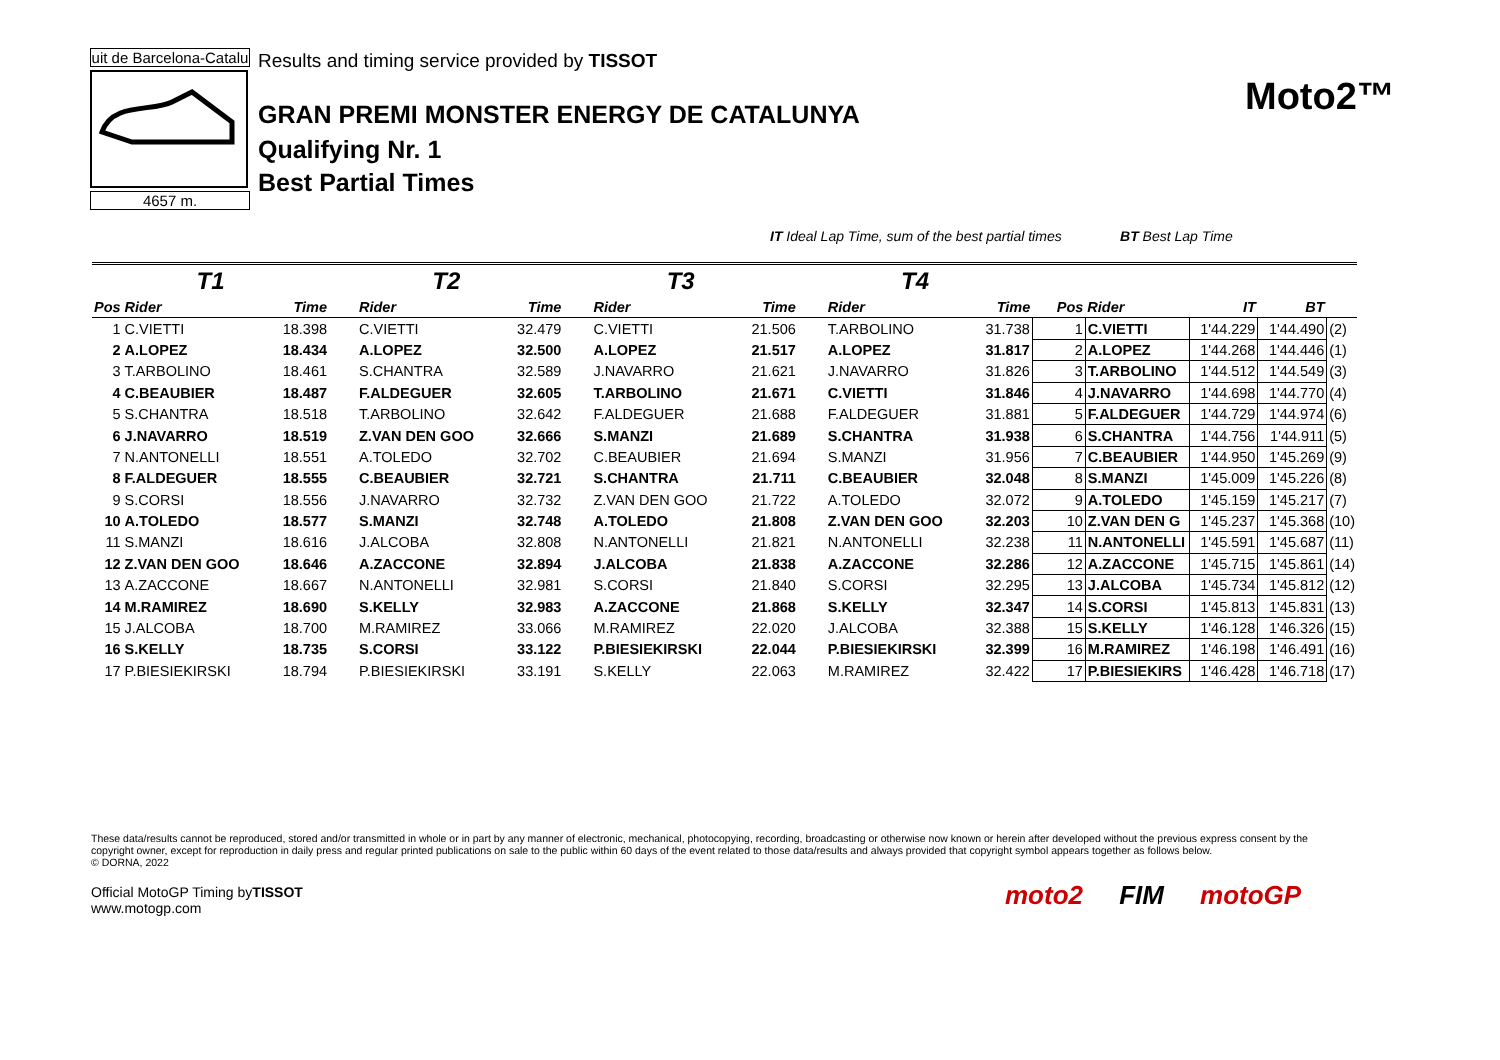uit de Barcelona-Catalu
4657 m.
Results and timing service provided by TISSOT
GRAN PREMI MONSTER ENERGY DE CATALUNYA
Qualifying Nr. 1
Best Partial Times
Moto2™
IT Ideal Lap Time, sum of the best partial times BT Best Lap Time
| T1 | | | T2 | | T3 | | T4 | | | | | | |
| --- | --- | --- | --- | --- | --- | --- | --- | --- | --- | --- | --- | --- | --- |
| Pos | Rider | Time | Rider | Time | Rider | Time | Rider | Time | Pos | Rider | IT | BT | |
| 1 | C.VIETTI | 18.398 | C.VIETTI | 32.479 | C.VIETTI | 21.506 | T.ARBOLINO | 31.738 | 1 | C.VIETTI | 1'44.229 | 1'44.490 | (2) |
| 2 | A.LOPEZ | 18.434 | A.LOPEZ | 32.500 | A.LOPEZ | 21.517 | A.LOPEZ | 31.817 | 2 | A.LOPEZ | 1'44.268 | 1'44.446 | (1) |
| 3 | T.ARBOLINO | 18.461 | S.CHANTRA | 32.589 | J.NAVARRO | 21.621 | J.NAVARRO | 31.826 | 3 | T.ARBOLINO | 1'44.512 | 1'44.549 | (3) |
| 4 | C.BEAUBIER | 18.487 | F.ALDEGUER | 32.605 | T.ARBOLINO | 21.671 | C.VIETTI | 31.846 | 4 | J.NAVARRO | 1'44.698 | 1'44.770 | (4) |
| 5 | S.CHANTRA | 18.518 | T.ARBOLINO | 32.642 | F.ALDEGUER | 21.688 | F.ALDEGUER | 31.881 | 5 | F.ALDEGUER | 1'44.729 | 1'44.974 | (6) |
| 6 | J.NAVARRO | 18.519 | Z.VAN DEN GOO | 32.666 | S.MANZI | 21.689 | S.CHANTRA | 31.938 | 6 | S.CHANTRA | 1'44.756 | 1'44.911 | (5) |
| 7 | N.ANTONELLI | 18.551 | A.TOLEDO | 32.702 | C.BEAUBIER | 21.694 | S.MANZI | 31.956 | 7 | C.BEAUBIER | 1'44.950 | 1'45.269 | (9) |
| 8 | F.ALDEGUER | 18.555 | C.BEAUBIER | 32.721 | S.CHANTRA | 21.711 | C.BEAUBIER | 32.048 | 8 | S.MANZI | 1'45.009 | 1'45.226 | (8) |
| 9 | S.CORSI | 18.556 | J.NAVARRO | 32.732 | Z.VAN DEN GOO | 21.722 | A.TOLEDO | 32.072 | 9 | A.TOLEDO | 1'45.159 | 1'45.217 | (7) |
| 10 | A.TOLEDO | 18.577 | S.MANZI | 32.748 | A.TOLEDO | 21.808 | Z.VAN DEN GOO | 32.203 | 10 | Z.VAN DEN G | 1'45.237 | 1'45.368 | (10) |
| 11 | S.MANZI | 18.616 | J.ALCOBA | 32.808 | N.ANTONELLI | 21.821 | N.ANTONELLI | 32.238 | 11 | N.ANTONELLI | 1'45.591 | 1'45.687 | (11) |
| 12 | Z.VAN DEN GOO | 18.646 | A.ZACCONE | 32.894 | J.ALCOBA | 21.838 | A.ZACCONE | 32.286 | 12 | A.ZACCONE | 1'45.715 | 1'45.861 | (14) |
| 13 | A.ZACCONE | 18.667 | N.ANTONELLI | 32.981 | S.CORSI | 21.840 | S.CORSI | 32.295 | 13 | J.ALCOBA | 1'45.734 | 1'45.812 | (12) |
| 14 | M.RAMIREZ | 18.690 | S.KELLY | 32.983 | A.ZACCONE | 21.868 | S.KELLY | 32.347 | 14 | S.CORSI | 1'45.813 | 1'45.831 | (13) |
| 15 | J.ALCOBA | 18.700 | M.RAMIREZ | 33.066 | M.RAMIREZ | 22.020 | J.ALCOBA | 32.388 | 15 | S.KELLY | 1'46.128 | 1'46.326 | (15) |
| 16 | S.KELLY | 18.735 | S.CORSI | 33.122 | P.BIESIEKIRSKI | 22.044 | P.BIESIEKIRSKI | 32.399 | 16 | M.RAMIREZ | 1'46.198 | 1'46.491 | (16) |
| 17 | P.BIESIEKIRSKI | 18.794 | P.BIESIEKIRSKI | 33.191 | S.KELLY | 22.063 | M.RAMIREZ | 32.422 | 17 | P.BIESIEKIRS | 1'46.428 | 1'46.718 | (17) |
These data/results cannot be reproduced, stored and/or transmitted in whole or in part by any manner of electronic, mechanical, photocopying, recording, broadcasting or otherwise now known or herein after developed without the previous express consent by the copyright owner, except for reproduction in daily press and regular printed publications on sale to the public within 60 days of the event related to those data/results and always provided that copyright symbol appears together as follows below.
© DORNA, 2022
Official MotoGP Timing byTISSOT
www.motogp.com
moto2 FIM motoGP